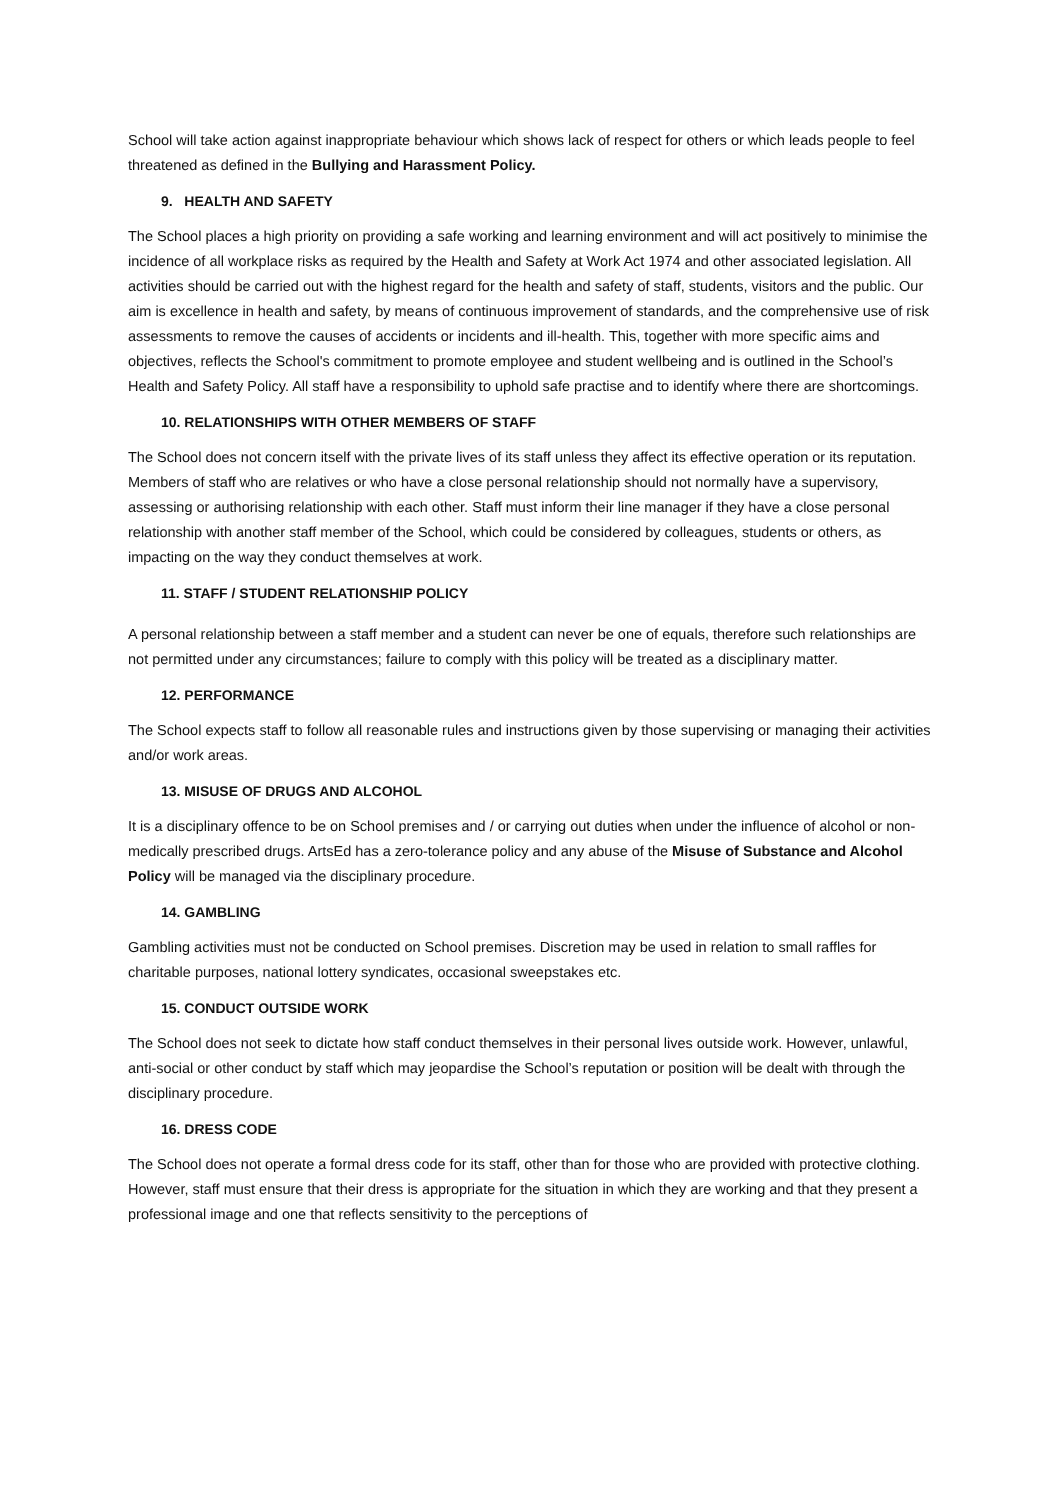School will take action against inappropriate behaviour which shows lack of respect for others or which leads people to feel threatened as defined in the Bullying and Harassment Policy.
9. HEALTH AND SAFETY
The School places a high priority on providing a safe working and learning environment and will act positively to minimise the incidence of all workplace risks as required by the Health and Safety at Work Act 1974 and other associated legislation. All activities should be carried out with the highest regard for the health and safety of staff, students, visitors and the public. Our aim is excellence in health and safety, by means of continuous improvement of standards, and the comprehensive use of risk assessments to remove the causes of accidents or incidents and ill-health. This, together with more specific aims and objectives, reflects the School's commitment to promote employee and student wellbeing and is outlined in the School’s Health and Safety Policy. All staff have a responsibility to uphold safe practise and to identify where there are shortcomings.
10. RELATIONSHIPS WITH OTHER MEMBERS OF STAFF
The School does not concern itself with the private lives of its staff unless they affect its effective operation or its reputation. Members of staff who are relatives or who have a close personal relationship should not normally have a supervisory, assessing or authorising relationship with each other. Staff must inform their line manager if they have a close personal relationship with another staff member of the School, which could be considered by colleagues, students or others, as impacting on the way they conduct themselves at work.
11. STAFF / STUDENT RELATIONSHIP POLICY
A personal relationship between a staff member and a student can never be one of equals, therefore such relationships are not permitted under any circumstances; failure to comply with this policy will be treated as a disciplinary matter.
12. PERFORMANCE
The School expects staff to follow all reasonable rules and instructions given by those supervising or managing their activities and/or work areas.
13. MISUSE OF DRUGS AND ALCOHOL
It is a disciplinary offence to be on School premises and / or carrying out duties when under the influence of alcohol or non-medically prescribed drugs. ArtsEd has a zero-tolerance policy and any abuse of the Misuse of Substance and Alcohol Policy will be managed via the disciplinary procedure.
14. GAMBLING
Gambling activities must not be conducted on School premises. Discretion may be used in relation to small raffles for charitable purposes, national lottery syndicates, occasional sweepstakes etc.
15. CONDUCT OUTSIDE WORK
The School does not seek to dictate how staff conduct themselves in their personal lives outside work. However, unlawful, anti-social or other conduct by staff which may jeopardise the School’s reputation or position will be dealt with through the disciplinary procedure.
16. DRESS CODE
The School does not operate a formal dress code for its staff, other than for those who are provided with protective clothing. However, staff must ensure that their dress is appropriate for the situation in which they are working and that they present a professional image and one that reflects sensitivity to the perceptions of